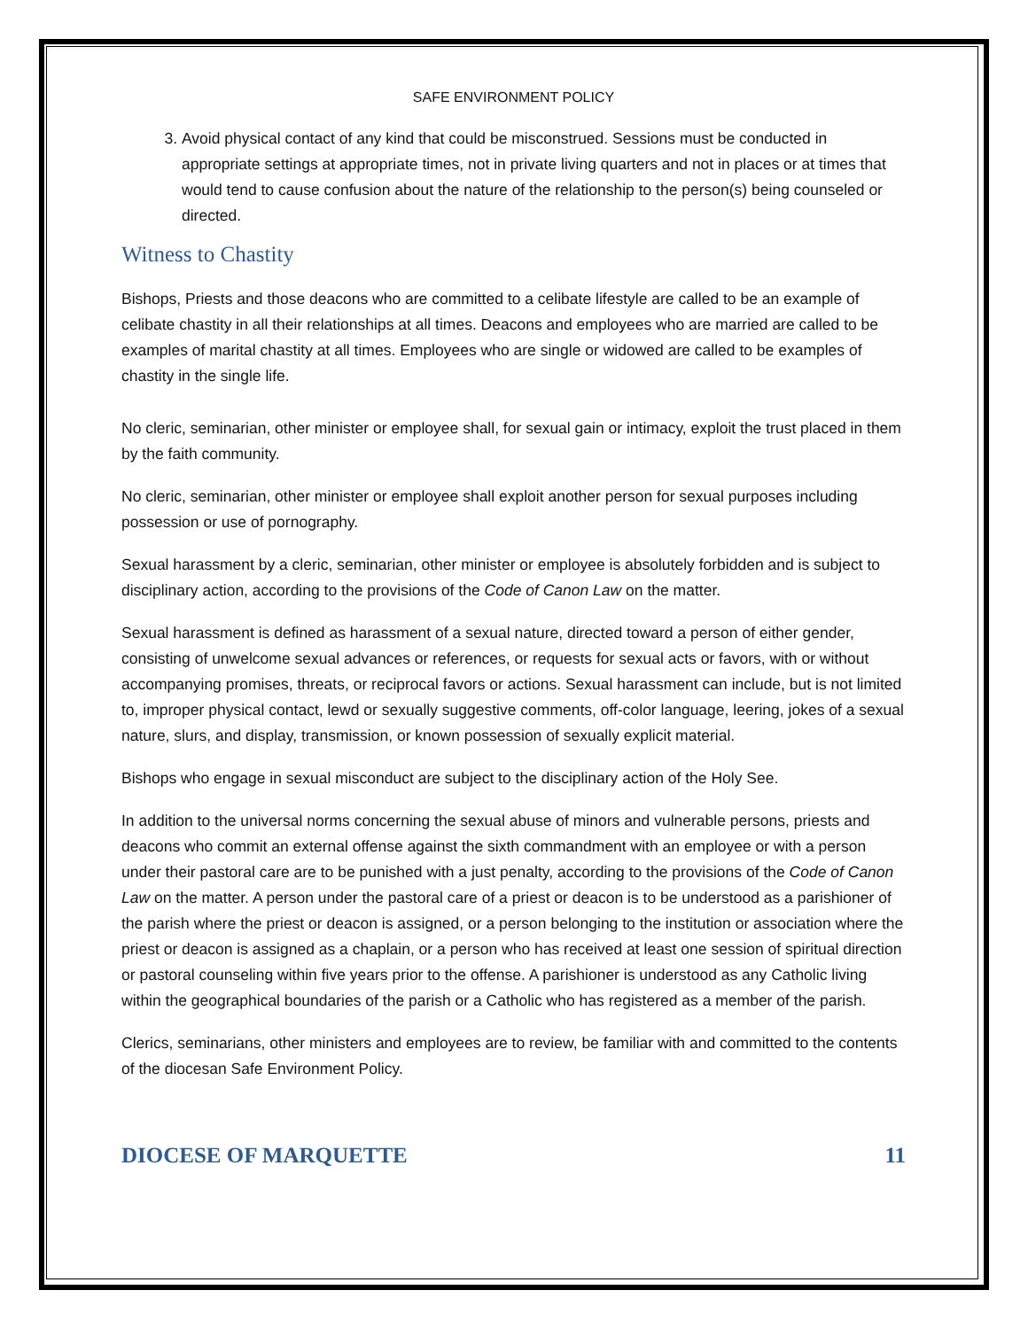SAFE ENVIRONMENT POLICY
3. Avoid physical contact of any kind that could be misconstrued. Sessions must be conducted in appropriate settings at appropriate times, not in private living quarters and not in places or at times that would tend to cause confusion about the nature of the relationship to the person(s) being counseled or directed.
Witness to Chastity
Bishops, Priests and those deacons who are committed to a celibate lifestyle are called to be an example of celibate chastity in all their relationships at all times. Deacons and employees who are married are called to be examples of marital chastity at all times. Employees who are single or widowed are called to be examples of chastity in the single life.
No cleric, seminarian, other minister or employee shall, for sexual gain or intimacy, exploit the trust placed in them by the faith community.
No cleric, seminarian, other minister or employee shall exploit another person for sexual purposes including possession or use of pornography.
Sexual harassment by a cleric, seminarian, other minister or employee is absolutely forbidden and is subject to disciplinary action, according to the provisions of the Code of Canon Law on the matter.
Sexual harassment is defined as harassment of a sexual nature, directed toward a person of either gender, consisting of unwelcome sexual advances or references, or requests for sexual acts or favors, with or without accompanying promises, threats, or reciprocal favors or actions. Sexual harassment can include, but is not limited to, improper physical contact, lewd or sexually suggestive comments, off-color language, leering, jokes of a sexual nature, slurs, and display, transmission, or known possession of sexually explicit material.
Bishops who engage in sexual misconduct are subject to the disciplinary action of the Holy See.
In addition to the universal norms concerning the sexual abuse of minors and vulnerable persons, priests and deacons who commit an external offense against the sixth commandment with an employee or with a person under their pastoral care are to be punished with a just penalty, according to the provisions of the Code of Canon Law on the matter. A person under the pastoral care of a priest or deacon is to be understood as a parishioner of the parish where the priest or deacon is assigned, or a person belonging to the institution or association where the priest or deacon is assigned as a chaplain, or a person who has received at least one session of spiritual direction or pastoral counseling within five years prior to the offense. A parishioner is understood as any Catholic living within the geographical boundaries of the parish or a Catholic who has registered as a member of the parish.
Clerics, seminarians, other ministers and employees are to review, be familiar with and committed to the contents of the diocesan Safe Environment Policy.
DIOCESE OF MARQUETTE 11